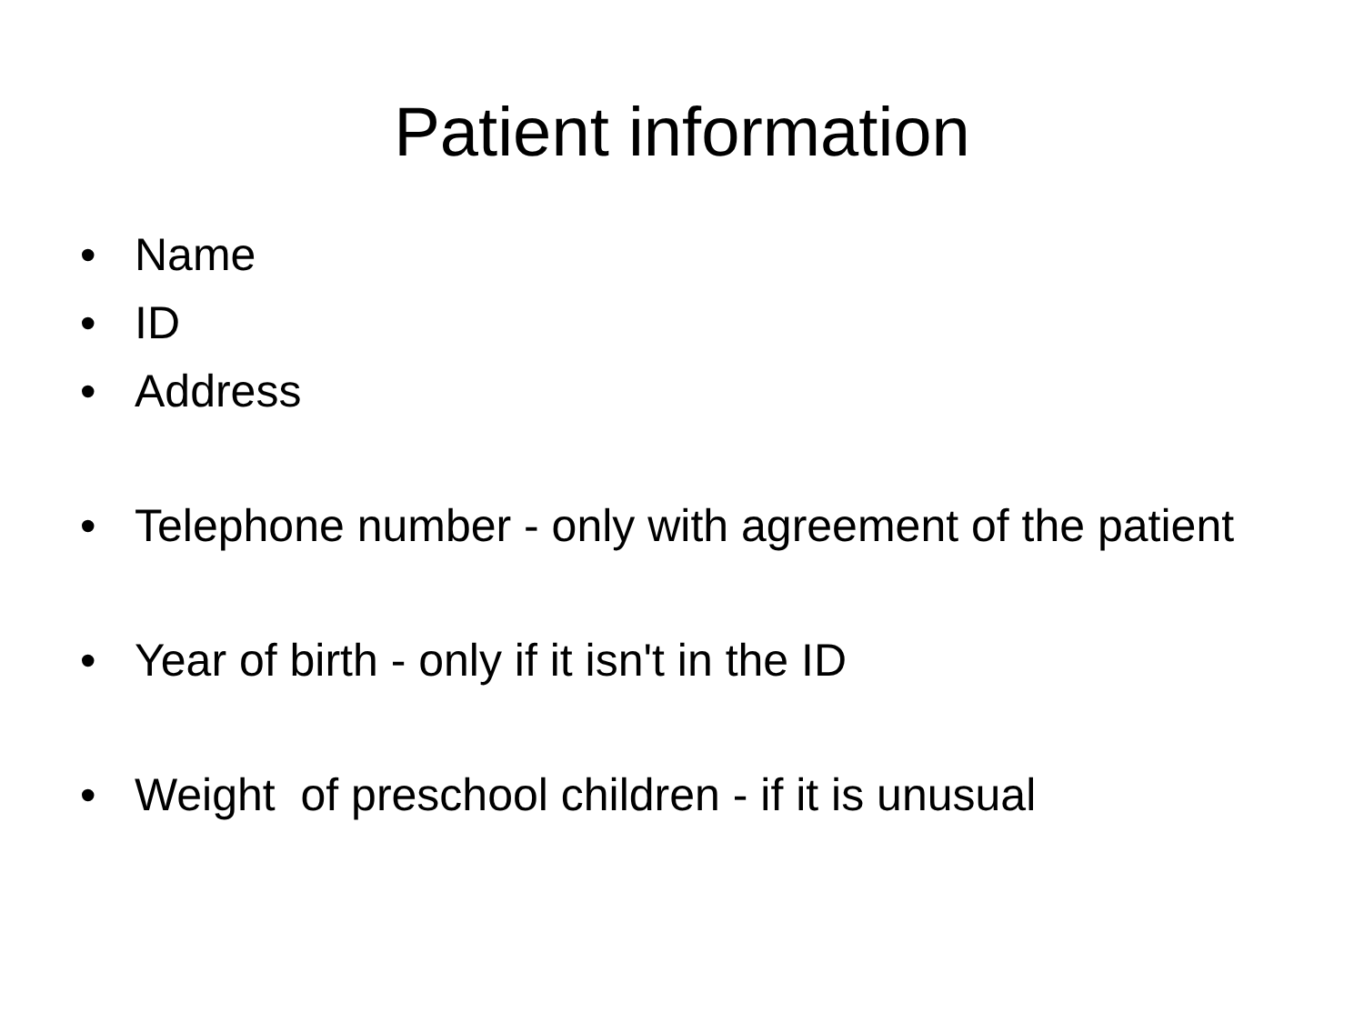Patient information
• Name
• ID
• Address
• Telephone number - only with agreement of the patient
• Year of birth - only if it isn't in the ID
• Weight of preschool children - if it is unusual